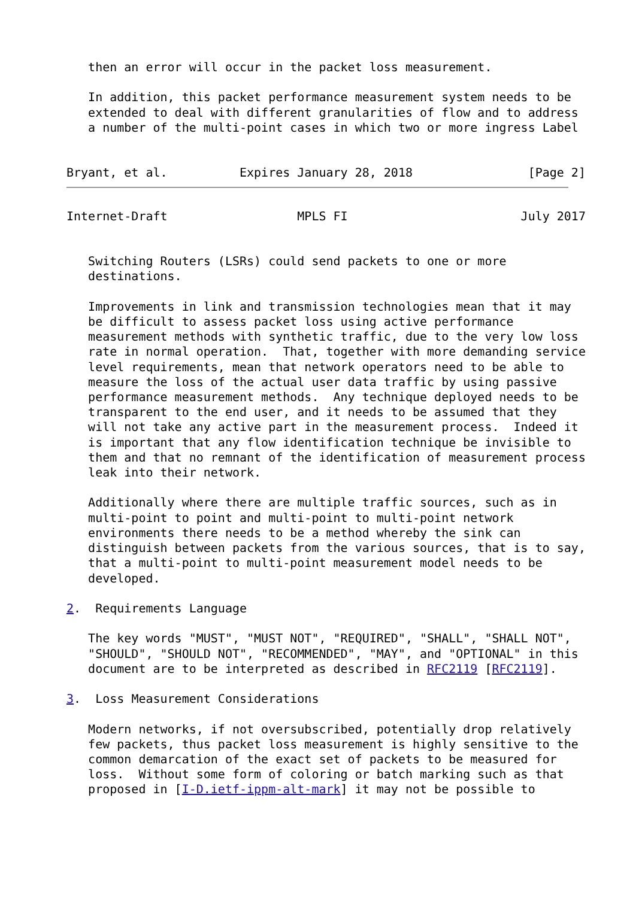then an error will occur in the packet loss measurement.

   In addition, this packet performance measurement system needs to be
   extended to deal with different granularities of flow and to address
   a number of the multi-point cases in which two or more ingress Label


Bryant, et al.          Expires January 28, 2018                [Page 2]
Internet-Draft                  MPLS FI                        July 2017


   Switching Routers (LSRs) could send packets to one or more
   destinations.

   Improvements in link and transmission technologies mean that it may
   be difficult to assess packet loss using active performance
   measurement methods with synthetic traffic, due to the very low loss
   rate in normal operation.  That, together with more demanding service
   level requirements, mean that network operators need to be able to
   measure the loss of the actual user data traffic by using passive
   performance measurement methods.  Any technique deployed needs to be
   transparent to the end user, and it needs to be assumed that they
   will not take any active part in the measurement process.  Indeed it
   is important that any flow identification technique be invisible to
   them and that no remnant of the identification of measurement process
   leak into their network.

   Additionally where there are multiple traffic sources, such as in
   multi-point to point and multi-point to multi-point network
   environments there needs to be a method whereby the sink can
   distinguish between packets from the various sources, that is to say,
   that a multi-point to multi-point measurement model needs to be
   developed.

2.  Requirements Language

   The key words "MUST", "MUST NOT", "REQUIRED", "SHALL", "SHALL NOT",
   "SHOULD", "SHOULD NOT", "RECOMMENDED", "MAY", and "OPTIONAL" in this
   document are to be interpreted as described in RFC2119 [RFC2119].

3.  Loss Measurement Considerations

   Modern networks, if not oversubscribed, potentially drop relatively
   few packets, thus packet loss measurement is highly sensitive to the
   common demarcation of the exact set of packets to be measured for
   loss.  Without some form of coloring or batch marking such as that
   proposed in [I-D.ietf-ippm-alt-mark] it may not be possible to